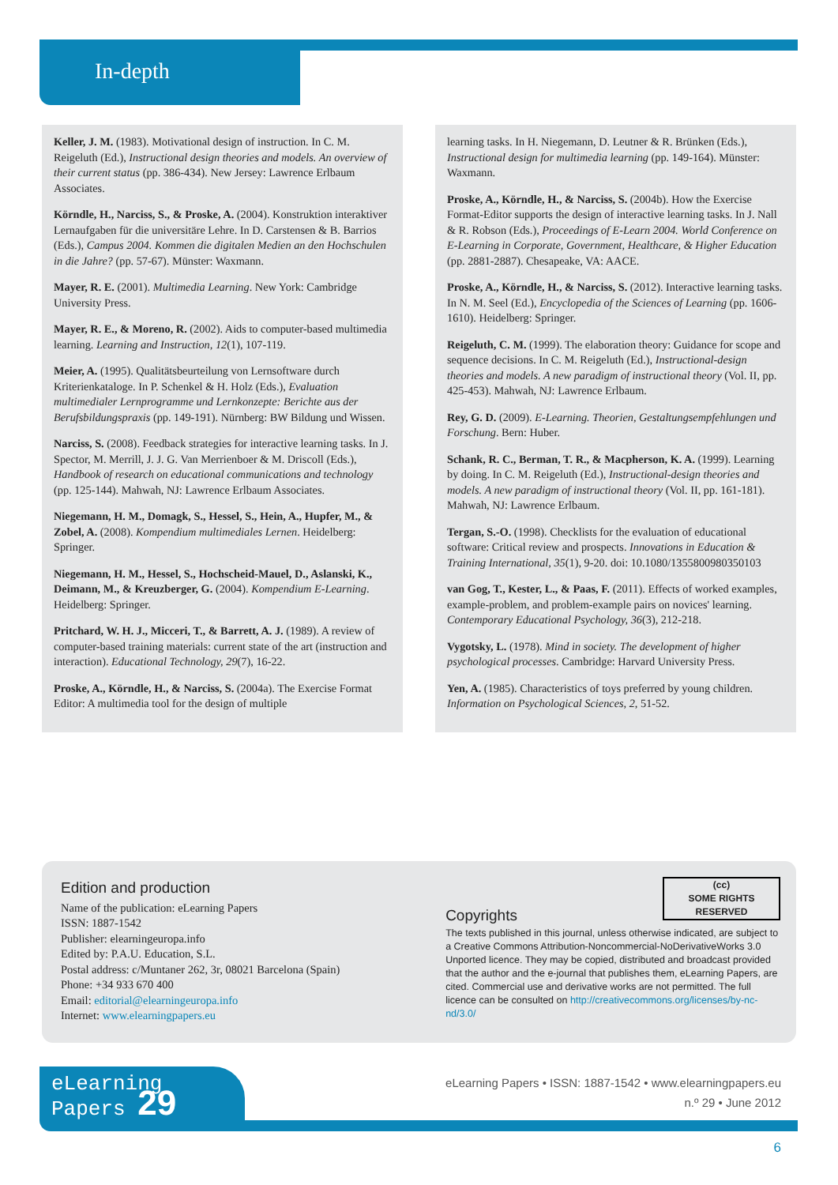In-depth
Keller, J. M. (1983). Motivational design of instruction. In C. M. Reigeluth (Ed.), Instructional design theories and models. An overview of their current status (pp. 386-434). New Jersey: Lawrence Erlbaum Associates.
Körndle, H., Narciss, S., & Proske, A. (2004). Konstruktion interaktiver Lernaufgaben für die universitäre Lehre. In D. Carstensen & B. Barrios (Eds.), Campus 2004. Kommen die digitalen Medien an den Hochschulen in die Jahre? (pp. 57-67). Münster: Waxmann.
Mayer, R. E. (2001). Multimedia Learning. New York: Cambridge University Press.
Mayer, R. E., & Moreno, R. (2002). Aids to computer-based multimedia learning. Learning and Instruction, 12(1), 107-119.
Meier, A. (1995). Qualitätsbeurteilung von Lernsoftware durch Kriterienkataloge. In P. Schenkel & H. Holz (Eds.), Evaluation multimedialer Lernprogramme und Lernkonzepte: Berichte aus der Berufsbildungspraxis (pp. 149-191). Nürnberg: BW Bildung und Wissen.
Narciss, S. (2008). Feedback strategies for interactive learning tasks. In J. Spector, M. Merrill, J. J. G. Van Merrienboer & M. Driscoll (Eds.), Handbook of research on educational communications and technology (pp. 125-144). Mahwah, NJ: Lawrence Erlbaum Associates.
Niegemann, H. M., Domagk, S., Hessel, S., Hein, A., Hupfer, M., & Zobel, A. (2008). Kompendium multimediales Lernen. Heidelberg: Springer.
Niegemann, H. M., Hessel, S., Hochscheid-Mauel, D., Aslanski, K., Deimann, M., & Kreuzberger, G. (2004). Kompendium E-Learning. Heidelberg: Springer.
Pritchard, W. H. J., Micceri, T., & Barrett, A. J. (1989). A review of computer-based training materials: current state of the art (instruction and interaction). Educational Technology, 29(7), 16-22.
Proske, A., Körndle, H., & Narciss, S. (2004a). The Exercise Format Editor: A multimedia tool for the design of multiple
learning tasks. In H. Niegemann, D. Leutner & R. Brünken (Eds.), Instructional design for multimedia learning (pp. 149-164). Münster: Waxmann.
Proske, A., Körndle, H., & Narciss, S. (2004b). How the Exercise Format-Editor supports the design of interactive learning tasks. In J. Nall & R. Robson (Eds.), Proceedings of E-Learn 2004. World Conference on E-Learning in Corporate, Government, Healthcare, & Higher Education (pp. 2881-2887). Chesapeake, VA: AACE.
Proske, A., Körndle, H., & Narciss, S. (2012). Interactive learning tasks. In N. M. Seel (Ed.), Encyclopedia of the Sciences of Learning (pp. 1606-1610). Heidelberg: Springer.
Reigeluth, C. M. (1999). The elaboration theory: Guidance for scope and sequence decisions. In C. M. Reigeluth (Ed.), Instructional-design theories and models. A new paradigm of instructional theory (Vol. II, pp. 425-453). Mahwah, NJ: Lawrence Erlbaum.
Rey, G. D. (2009). E-Learning. Theorien, Gestaltungsempfehlungen und Forschung. Bern: Huber.
Schank, R. C., Berman, T. R., & Macpherson, K. A. (1999). Learning by doing. In C. M. Reigeluth (Ed.), Instructional-design theories and models. A new paradigm of instructional theory (Vol. II, pp. 161-181). Mahwah, NJ: Lawrence Erlbaum.
Tergan, S.-O. (1998). Checklists for the evaluation of educational software: Critical review and prospects. Innovations in Education & Training International, 35(1), 9-20. doi: 10.1080/1355800980350103
van Gog, T., Kester, L., & Paas, F. (2011). Effects of worked examples, example-problem, and problem-example pairs on novices' learning. Contemporary Educational Psychology, 36(3), 212-218.
Vygotsky, L. (1978). Mind in society. The development of higher psychological processes. Cambridge: Harvard University Press.
Yen, A. (1985). Characteristics of toys preferred by young children. Information on Psychological Sciences, 2, 51-52.
Edition and production
Name of the publication: eLearning Papers
ISSN: 1887-1542
Publisher: elearningeuropa.info
Edited by: P.A.U. Education, S.L.
Postal address: c/Muntaner 262, 3r, 08021 Barcelona (Spain)
Phone: +34 933 670 400
Email: editorial@elearningeuropa.info
Internet: www.elearningpapers.eu
(cc)
SOME RIGHTS RESERVED
Copyrights
The texts published in this journal, unless otherwise indicated, are subject to a Creative Commons Attribution-Noncommercial-NoDerivativeWorks 3.0 Unported licence. They may be copied, distributed and broadcast provided that the author and the e-journal that publishes them, eLearning Papers, are cited. Commercial use and derivative works are not permitted. The full licence can be consulted on http://creativecommons.org/licenses/by-nc-nd/3.0/
eLearning
Papers 29
eLearning Papers • ISSN: 1887-1542 • www.elearningpapers.eu
n.º 29 • June 2012
6